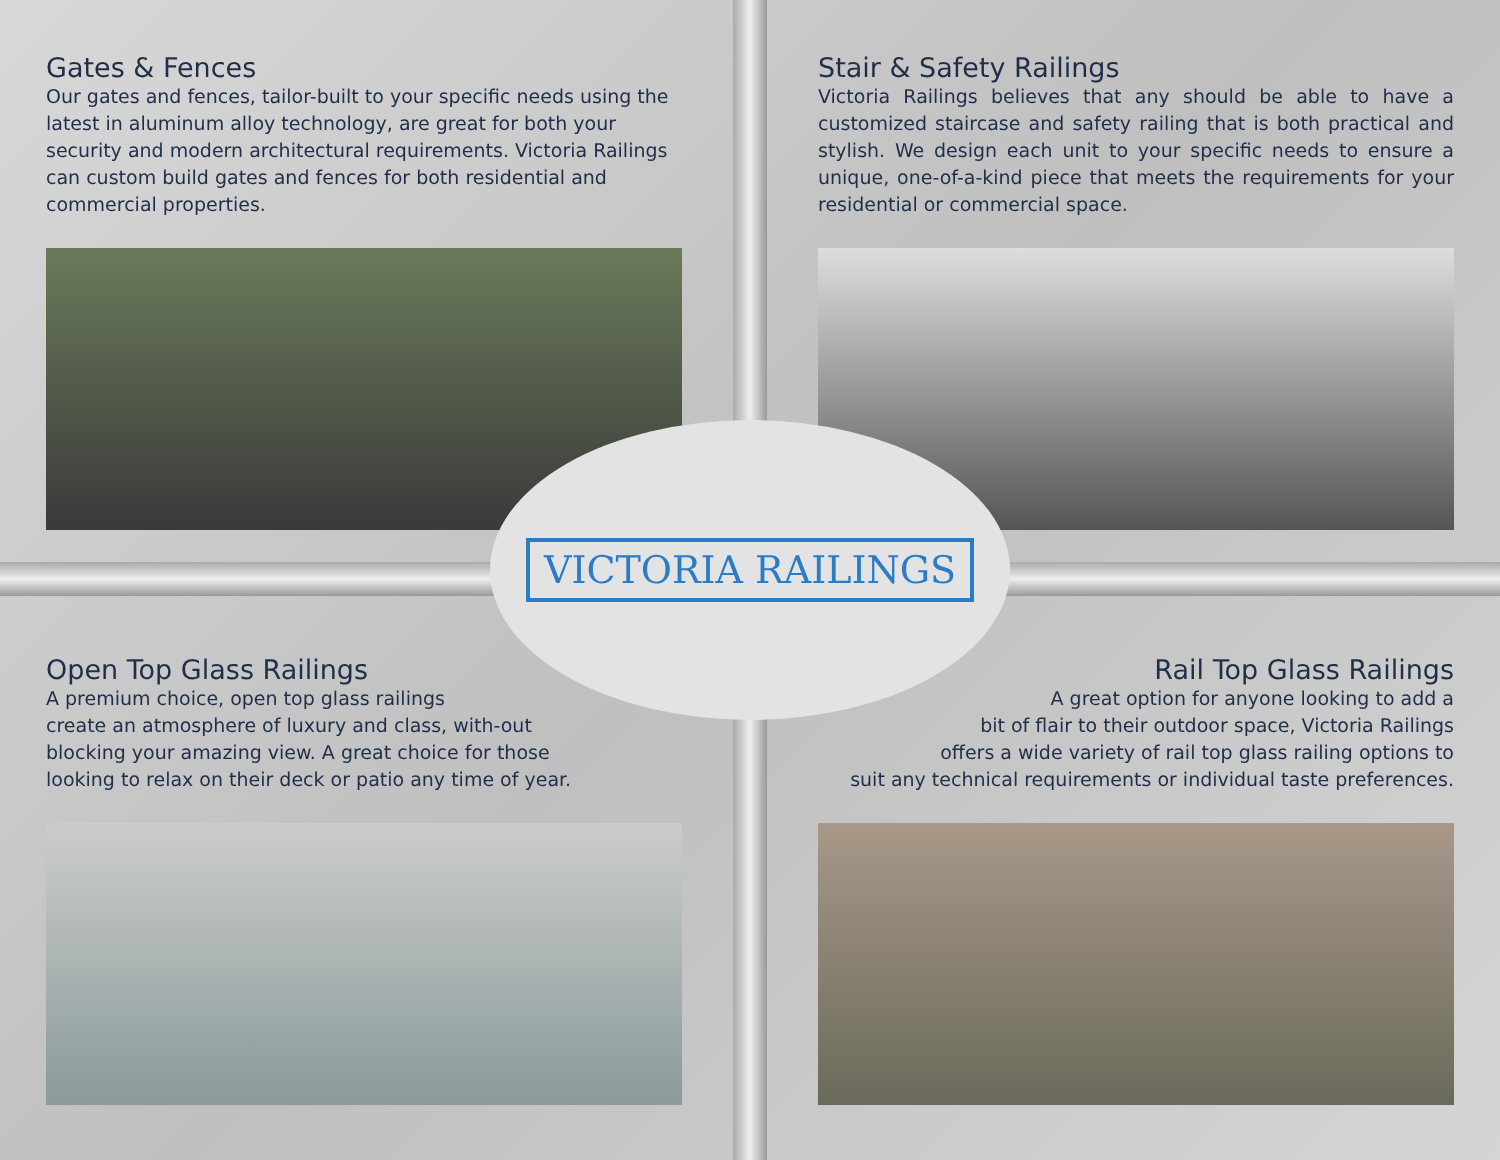Gates & Fences
Our gates and fences, tailor-built to your specific needs using the latest in aluminum alloy technology, are great for both your security and modern architectural requirements. Victoria Railings can custom build gates and fences for both residential and commercial properties.
Stair & Safety Railings
Victoria Railings believes that any should be able to have a customized staircase and safety railing that is both practical and stylish. We design each unit to your specific needs to ensure a unique, one-of-a-kind piece that meets the requirements for your residential or commercial space.
Open Top Glass Railings
A premium choice, open top glass railings
create an atmosphere of luxury and class, with-out
blocking your amazing view. A great choice for those
looking to relax on their deck or patio any time of year.
Rail Top Glass Railings
A great option for anyone looking to add a
bit of flair to their outdoor space, Victoria Railings
offers a wide variety of rail top glass railing options to
suit any technical requirements or individual taste preferences.
VICTORIA RAILINGS